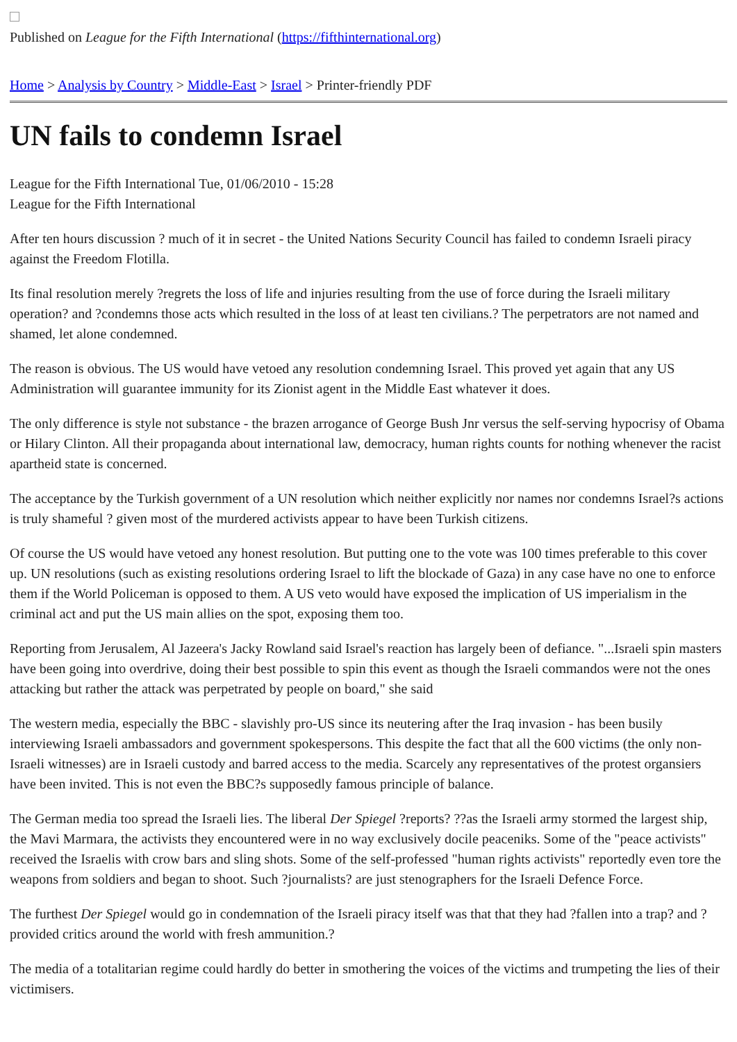Published on League for the Fifth International (https://fifthinternational.org)
Home > Analysis by Country > Middle-East > Israel > Printer-friendly PDF
UN fails to condemn Israel
League for the Fifth International Tue, 01/06/2010 - 15:28
League for the Fifth International
After ten hours discussion ? much of it in secret - the United Nations Security Council has failed to condemn Israeli piracy against the Freedom Flotilla.
Its final resolution merely ?regrets the loss of life and injuries resulting from the use of force during the Israeli military operation? and ?condemns those acts which resulted in the loss of at least ten civilians.? The perpetrators are not named and shamed, let alone condemned.
The reason is obvious. The US would have vetoed any resolution condemning Israel. This proved yet again that any US Administration will guarantee immunity for its Zionist agent in the Middle East whatever it does.
The only difference is style not substance - the brazen arrogance of George Bush Jnr versus the self-serving hypocrisy of Obama or Hilary Clinton. All their propaganda about international law, democracy, human rights counts for nothing whenever the racist apartheid state is concerned.
The acceptance by the Turkish government of a UN resolution which neither explicitly nor names nor condemns Israel?s actions is truly shameful ? given most of the murdered activists appear to have been Turkish citizens.
Of course the US would have vetoed any honest resolution. But putting one to the vote was 100 times preferable to this cover up. UN resolutions (such as existing resolutions ordering Israel to lift the blockade of Gaza) in any case have no one to enforce them if the World Policeman is opposed to them. A US veto would have exposed the implication of US imperialism in the criminal act and put the US main allies on the spot, exposing them too.
Reporting from Jerusalem, Al Jazeera's Jacky Rowland said Israel's reaction has largely been of defiance. "...Israeli spin masters have been going into overdrive, doing their best possible to spin this event as though the Israeli commandos were not the ones attacking but rather the attack was perpetrated by people on board," she said
The western media, especially the BBC - slavishly pro-US since its neutering after the Iraq invasion - has been busily interviewing Israeli ambassadors and government spokespersons. This despite the fact that all the 600 victims (the only non-Israeli witnesses) are in Israeli custody and barred access to the media. Scarcely any representatives of the protest organsiers have been invited. This is not even the BBC?s supposedly famous principle of balance.
The German media too spread the Israeli lies. The liberal Der Spiegel ?reports? ??as the Israeli army stormed the largest ship, the Mavi Marmara, the activists they encountered were in no way exclusively docile peaceniks. Some of the "peace activists" received the Israelis with crow bars and sling shots. Some of the self-professed "human rights activists" reportedly even tore the weapons from soldiers and began to shoot. Such ?journalists? are just stenographers for the Israeli Defence Force.
The furthest Der Spiegel would go in condemnation of the Israeli piracy itself was that that they had ?fallen into a trap? and ?provided critics around the world with fresh ammunition.?
The media of a totalitarian regime could hardly do better in smothering the voices of the victims and trumpeting the lies of their victimisers.